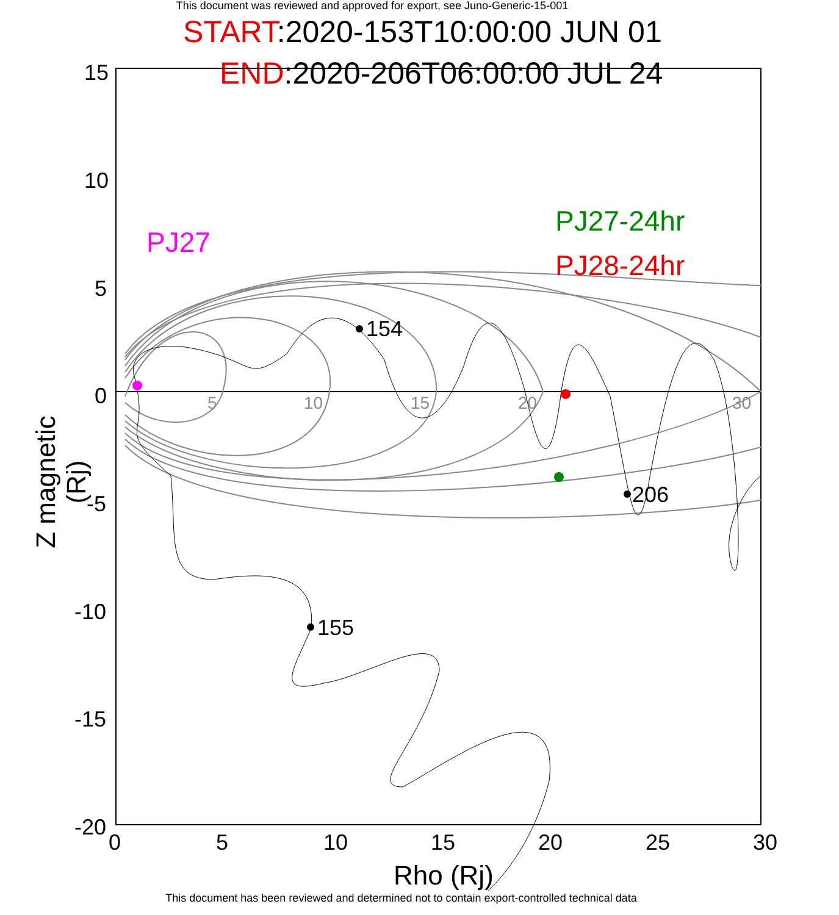This document was reviewed and approved for export, see Juno-Generic-15-001
START:2020-153T10:00:00 JUN 01
END:2020-206T06:00:00 JUL 24
15
10
5
0
-5
-10
-15
-20
PJ27
PJ27-24hr
PJ28-24hr
154
206
155
5 10 15 20 30
0 5 10 15 20 25 30
Rho (Rj)
Z magnetic (Rj)
This document has been reviewed and determined not to contain export-controlled technical data